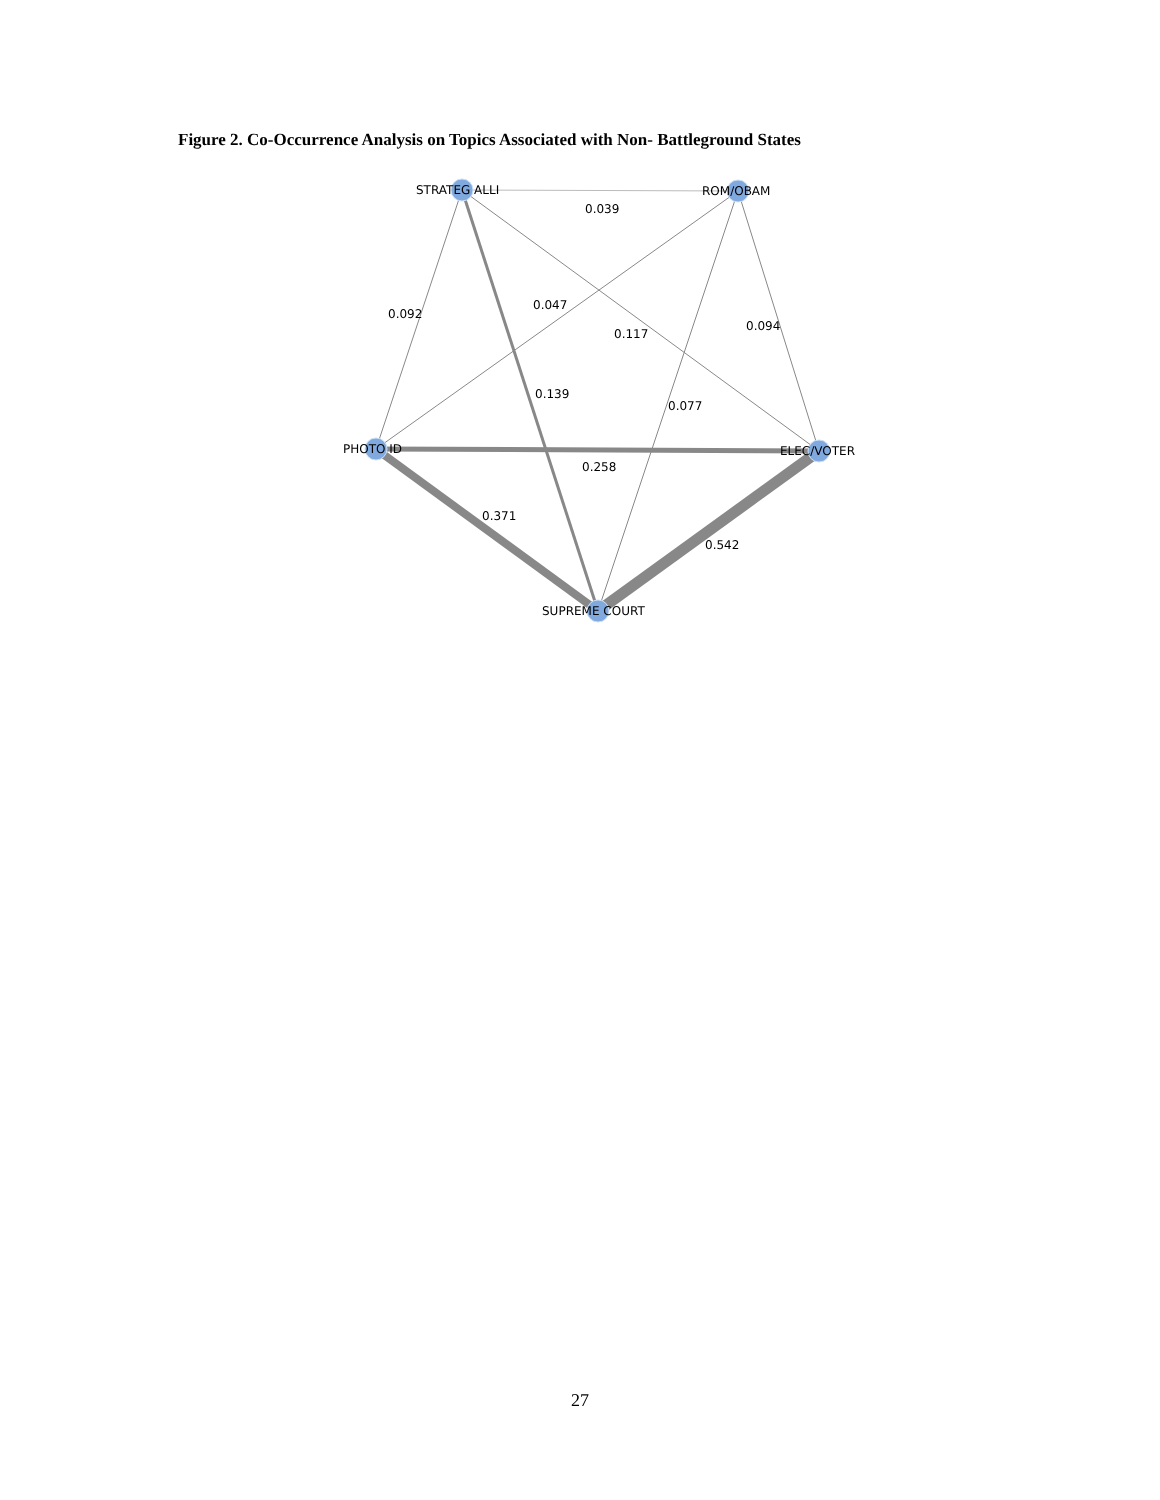Figure 2. Co-Occurrence Analysis on Topics Associated with Non- Battleground States
STRATEG ALLI
ROM/OBAM
PHOTO ID
ELEC/VOTER
SUPREME COURT
0.039
0.092
0.047
0.117
0.094
0.139
0.077
0.258
0.371
0.542
27